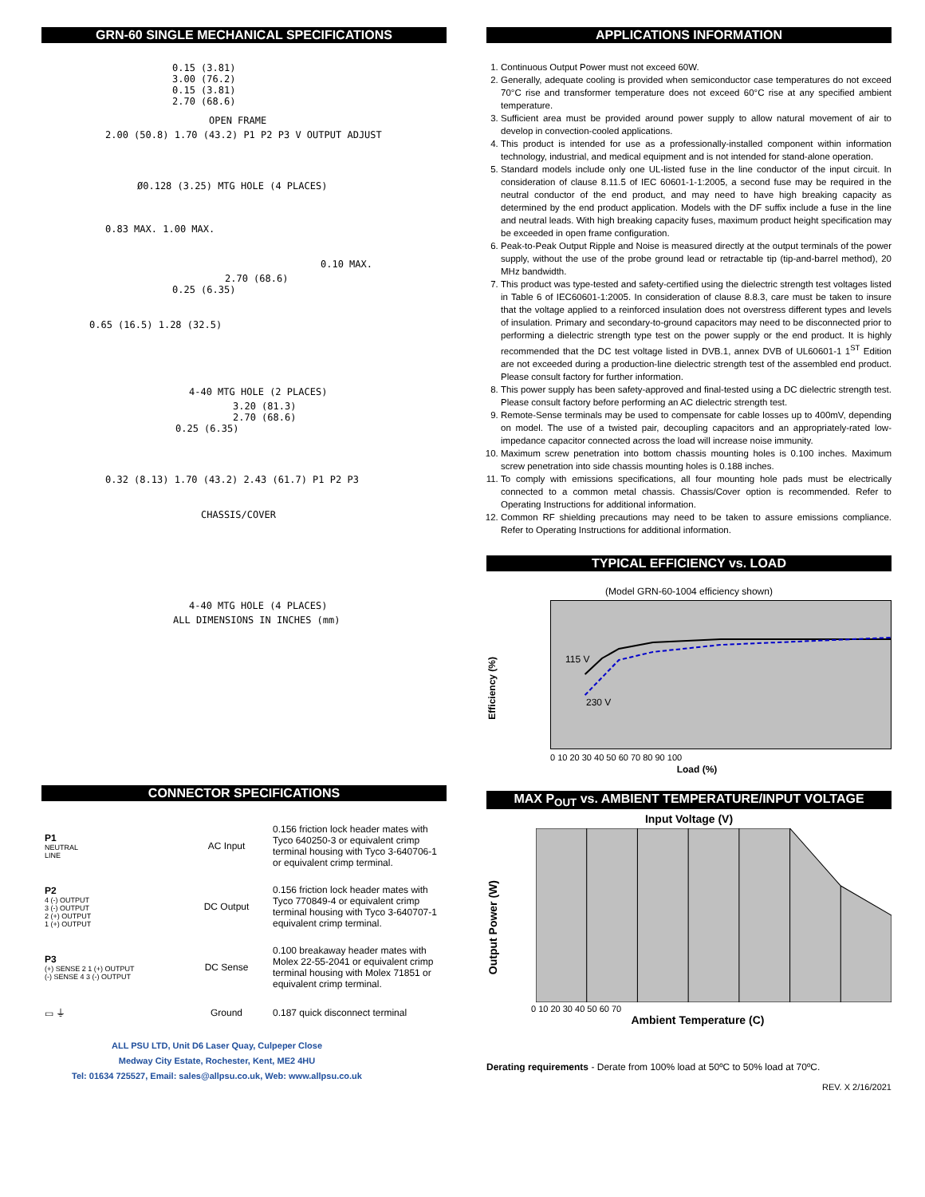GRN-60 SINGLE MECHANICAL SPECIFICATIONS
0.15 (3.81)
3.00 (76.2)
0.15 (3.81)
2.70 (68.6)
OPEN FRAME
2.00 (50.8) 1.70 (43.2) P1 P2 P3 V OUTPUT ADJUST
Ø0.128 (3.25) MTG HOLE (4 PLACES)
0.83 MAX. 1.00 MAX.
0.10 MAX.
2.70 (68.6)
0.25 (6.35)
0.65 (16.5) 1.28 (32.5)
4-40 MTG HOLE (2 PLACES)
3.20 (81.3)
2.70 (68.6)
0.25 (6.35)
0.32 (8.13) 1.70 (43.2) 2.43 (61.7) P1 P2 P3
CHASSIS/COVER
4-40 MTG HOLE (4 PLACES)
ALL DIMENSIONS IN INCHES (mm)
CONNECTOR SPECIFICATIONS
| P1 NEUTRAL LINE | AC Input | 0.156 friction lock header mates with Tyco 640250-3 or equivalent crimp terminal housing with Tyco 3-640706-1 or equivalent crimp terminal. |
| P2 4 (-) OUTPUT 3 (-) OUTPUT 2 (+) OUTPUT 1 (+) OUTPUT | DC Output | 0.156 friction lock header mates with Tyco 770849-4 or equivalent crimp terminal housing with Tyco 3-640707-1 equivalent crimp terminal. |
| P3 (+) SENSE 2 1 (+) OUTPUT (-) SENSE 4 3 (-) OUTPUT | DC Sense | 0.100 breakaway header mates with Molex 22-55-2041 or equivalent crimp terminal housing with Molex 71851 or equivalent crimp terminal. |
| ▭ ⏚ | Ground | 0.187 quick disconnect terminal |
ALL PSU LTD, Unit D6 Laser Quay, Culpeper Close
Medway City Estate, Rochester, Kent, ME2 4HU
Tel: 01634 725527, Email: sales@allpsu.co.uk, Web: www.allpsu.co.uk
APPLICATIONS INFORMATION
1. Continuous Output Power must not exceed 60W.
2. Generally, adequate cooling is provided when semiconductor case temperatures do not exceed 70°C rise and transformer temperature does not exceed 60°C rise at any specified ambient temperature.
3. Sufficient area must be provided around power supply to allow natural movement of air to develop in convection-cooled applications.
4. This product is intended for use as a professionally-installed component within information technology, industrial, and medical equipment and is not intended for stand-alone operation.
5. Standard models include only one UL-listed fuse in the line conductor of the input circuit. In consideration of clause 8.11.5 of IEC 60601-1-1:2005, a second fuse may be required in the neutral conductor of the end product, and may need to have high breaking capacity as determined by the end product application. Models with the DF suffix include a fuse in the line and neutral leads. With high breaking capacity fuses, maximum product height specification may be exceeded in open frame configuration.
6. Peak-to-Peak Output Ripple and Noise is measured directly at the output terminals of the power supply, without the use of the probe ground lead or retractable tip (tip-and-barrel method), 20 MHz bandwidth.
7. This product was type-tested and safety-certified using the dielectric strength test voltages listed in Table 6 of IEC60601-1:2005. In consideration of clause 8.8.3, care must be taken to insure that the voltage applied to a reinforced insulation does not overstress different types and levels of insulation. Primary and secondary-to-ground capacitors may need to be disconnected prior to performing a dielectric strength type test on the power supply or the end product. It is highly recommended that the DC test voltage listed in DVB.1, annex DVB of UL60601-1 1<sup>ST</sup> Edition are not exceeded during a production-line dielectric strength test of the assembled end product. Please consult factory for further information.
8. This power supply has been safety-approved and final-tested using a DC dielectric strength test. Please consult factory before performing an AC dielectric strength test.
9. Remote-Sense terminals may be used to compensate for cable losses up to 400mV, depending on model. The use of a twisted pair, decoupling capacitors and an appropriately-rated low-impedance capacitor connected across the load will increase noise immunity.
10. Maximum screw penetration into bottom chassis mounting holes is 0.100 inches. Maximum screw penetration into side chassis mounting holes is 0.188 inches.
11. To comply with emissions specifications, all four mounting hole pads must be electrically connected to a common metal chassis. Chassis/Cover option is recommended. Refer to Operating Instructions for additional information.
12. Common RF shielding precautions may need to be taken to assure emissions compliance. Refer to Operating Instructions for additional information.
TYPICAL EFFICIENCY vs. LOAD
(Model GRN-60-1004 efficiency shown)
Efficiency (%)
115 V
230 V
0 10 20 30 40 50 60 70 80 90 100
Load (%)
MAX P<sub>OUT</sub> vs. AMBIENT TEMPERATURE/INPUT VOLTAGE
Input Voltage (V)
Output Power (W)
0 10 20 30 40 50 60 70
Ambient Temperature (C)
Derating requirements - Derate from 100% load at 50ºC to 50% load at 70ºC.
REV. X 2/16/2021